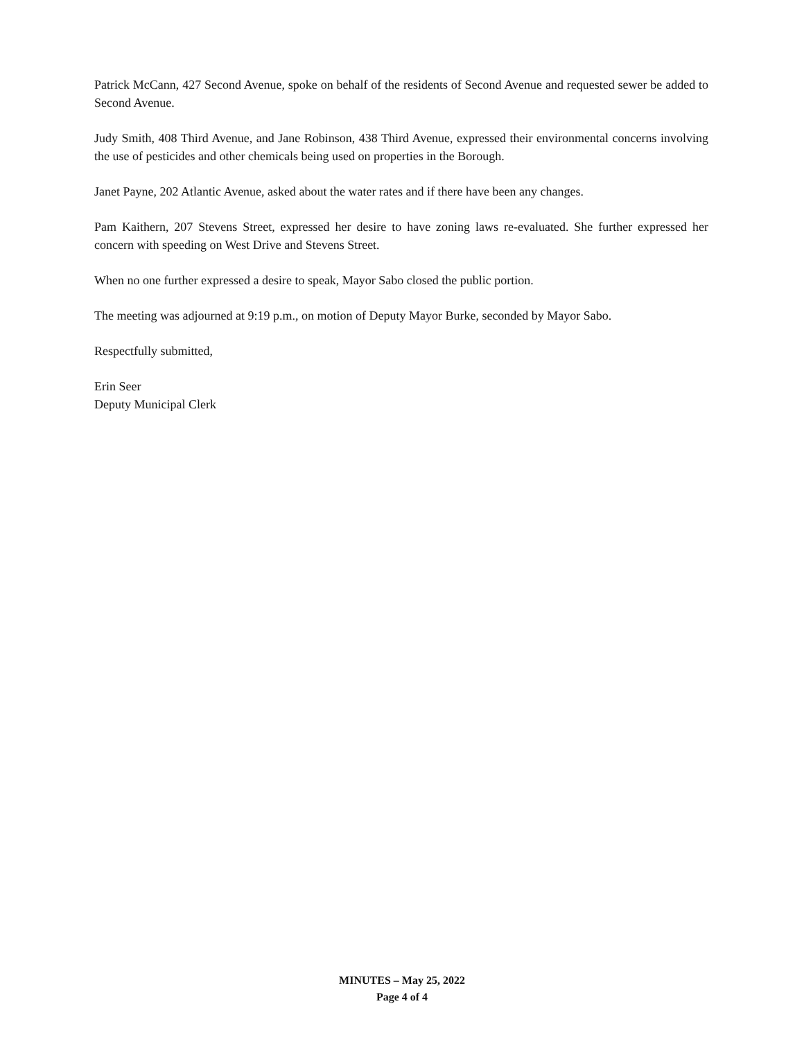Patrick McCann, 427 Second Avenue, spoke on behalf of the residents of Second Avenue and requested sewer be added to Second Avenue.
Judy Smith, 408 Third Avenue, and Jane Robinson, 438 Third Avenue, expressed their environmental concerns involving the use of pesticides and other chemicals being used on properties in the Borough.
Janet Payne, 202 Atlantic Avenue, asked about the water rates and if there have been any changes.
Pam Kaithern, 207 Stevens Street, expressed her desire to have zoning laws re-evaluated. She further expressed her concern with speeding on West Drive and Stevens Street.
When no one further expressed a desire to speak, Mayor Sabo closed the public portion.
The meeting was adjourned at 9:19 p.m., on motion of Deputy Mayor Burke, seconded by Mayor Sabo.
Respectfully submitted,
Erin Seer
Deputy Municipal Clerk
MINUTES – May 25, 2022
Page 4 of 4